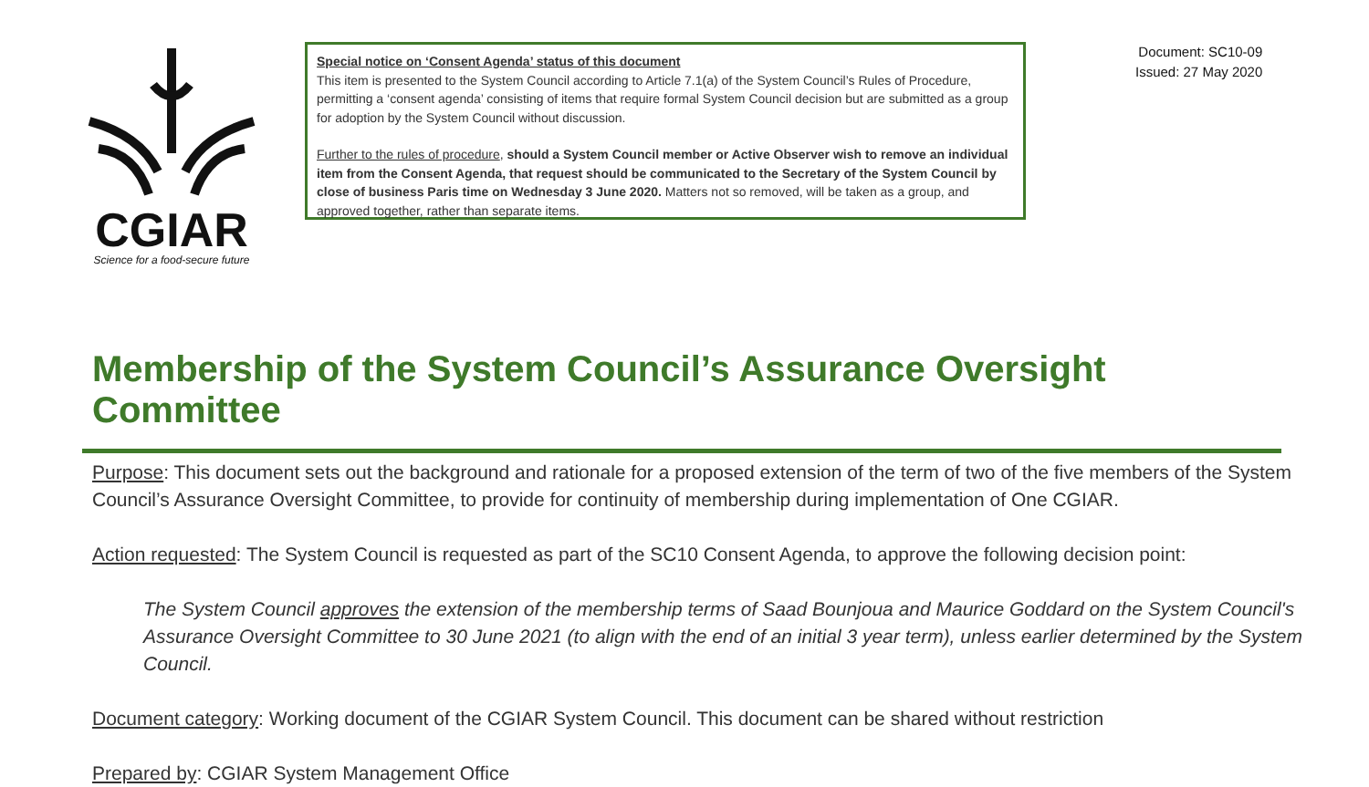CGIAR
Science for a food-secure future
Special notice on ‘Consent Agenda’ status of this document
This item is presented to the System Council according to Article 7.1(a) of the System Council’s Rules of Procedure, permitting a ‘consent agenda’ consisting of items that require formal System Council decision but are submitted as a group for adoption by the System Council without discussion.
Further to the rules of procedure, should a System Council member or Active Observer wish to remove an individual item from the Consent Agenda, that request should be communicated to the Secretary of the System Council by close of business Paris time on Wednesday 3 June 2020. Matters not so removed, will be taken as a group, and approved together, rather than separate items.
Document: SC10-09
Issued: 27 May 2020
Membership of the System Council’s Assurance Oversight Committee
Purpose: This document sets out the background and rationale for a proposed extension of the term of two of the five members of the System Council’s Assurance Oversight Committee, to provide for continuity of membership during implementation of One CGIAR.
Action requested: The System Council is requested as part of the SC10 Consent Agenda, to approve the following decision point:
The System Council approves the extension of the membership terms of Saad Bounjoua and Maurice Goddard on the System Council's Assurance Oversight Committee to 30 June 2021 (to align with the end of an initial 3 year term), unless earlier determined by the System Council.
Document category: Working document of the CGIAR System Council. This document can be shared without restriction
Prepared by: CGIAR System Management Office